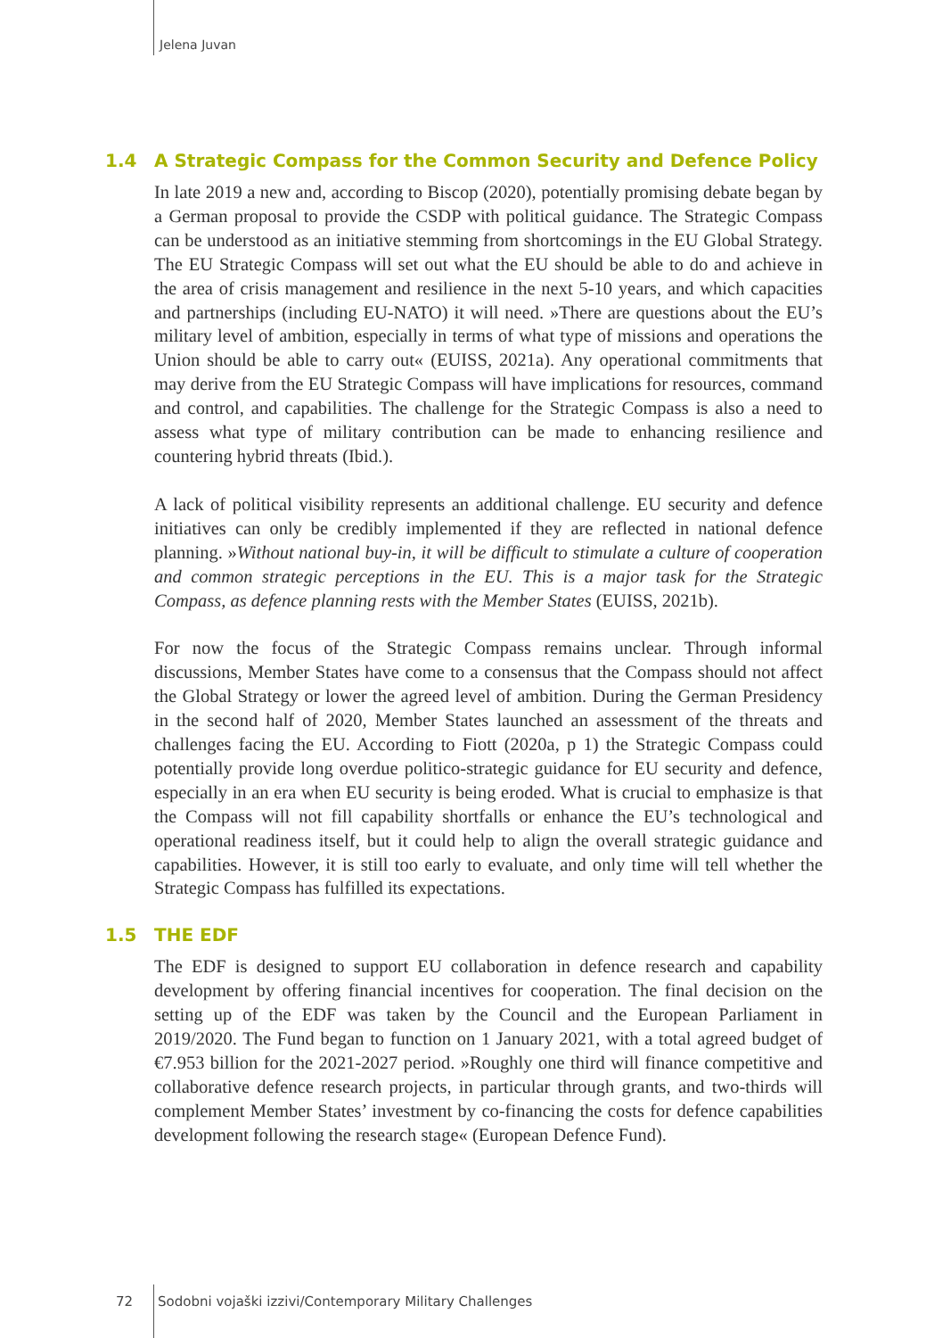Jelena Juvan
1.4 A Strategic Compass for the Common Security and Defence Policy
In late 2019 a new and, according to Biscop (2020), potentially promising debate began by a German proposal to provide the CSDP with political guidance. The Strategic Compass can be understood as an initiative stemming from shortcomings in the EU Global Strategy. The EU Strategic Compass will set out what the EU should be able to do and achieve in the area of crisis management and resilience in the next 5-10 years, and which capacities and partnerships (including EU-NATO) it will need. »There are questions about the EU’s military level of ambition, especially in terms of what type of missions and operations the Union should be able to carry out« (EUISS, 2021a). Any operational commitments that may derive from the EU Strategic Compass will have implications for resources, command and control, and capabilities. The challenge for the Strategic Compass is also a need to assess what type of military contribution can be made to enhancing resilience and countering hybrid threats (Ibid.).
A lack of political visibility represents an additional challenge. EU security and defence initiatives can only be credibly implemented if they are reflected in national defence planning. »Without national buy-in, it will be difficult to stimulate a culture of cooperation and common strategic perceptions in the EU. This is a major task for the Strategic Compass, as defence planning rests with the Member States (EUISS, 2021b).
For now the focus of the Strategic Compass remains unclear. Through informal discussions, Member States have come to a consensus that the Compass should not affect the Global Strategy or lower the agreed level of ambition. During the German Presidency in the second half of 2020, Member States launched an assessment of the threats and challenges facing the EU. According to Fiott (2020a, p 1) the Strategic Compass could potentially provide long overdue politico-strategic guidance for EU security and defence, especially in an era when EU security is being eroded. What is crucial to emphasize is that the Compass will not fill capability shortfalls or enhance the EU’s technological and operational readiness itself, but it could help to align the overall strategic guidance and capabilities. However, it is still too early to evaluate, and only time will tell whether the Strategic Compass has fulfilled its expectations.
1.5 THE EDF
The EDF is designed to support EU collaboration in defence research and capability development by offering financial incentives for cooperation. The final decision on the setting up of the EDF was taken by the Council and the European Parliament in 2019/2020. The Fund began to function on 1 January 2021, with a total agreed budget of €7.953 billion for the 2021-2027 period. »Roughly one third will finance competitive and collaborative defence research projects, in particular through grants, and two-thirds will complement Member States’ investment by co-financing the costs for defence capabilities development following the research stage« (European Defence Fund).
72 Sodobni vojaški izzivi/Contemporary Military Challenges